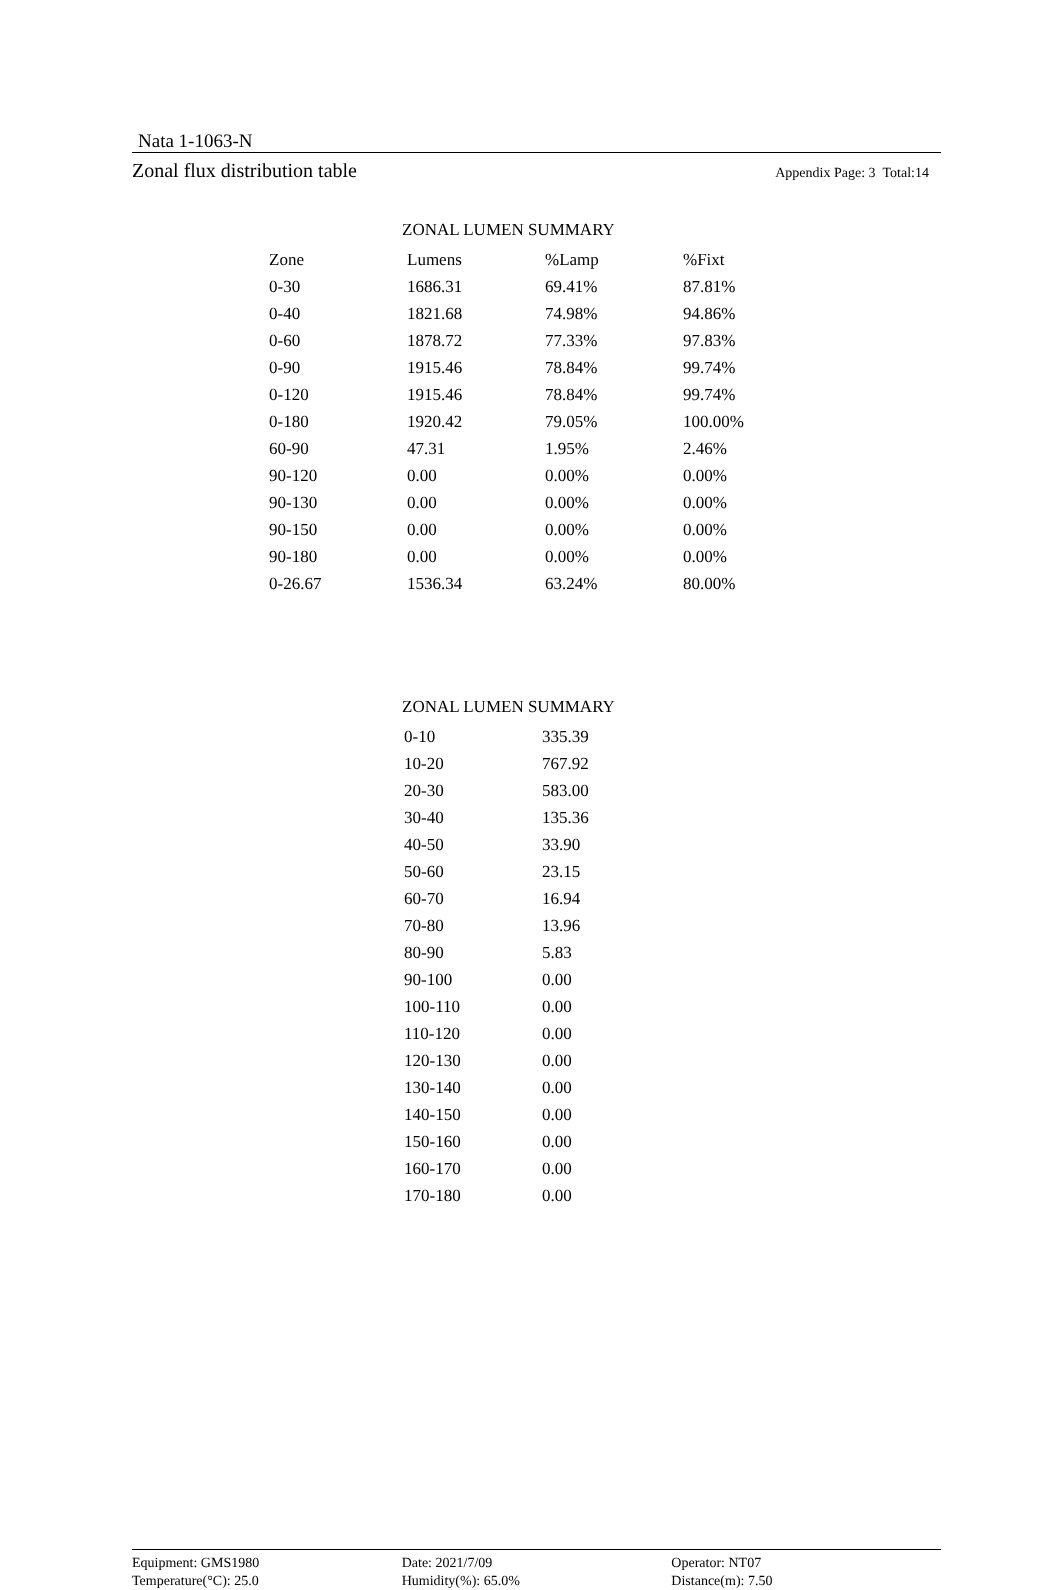Nata 1-1063-N
Zonal flux distribution table Appendix Page: 3 Total:14
ZONAL LUMEN SUMMARY
| Zone | Lumens | %Lamp | %Fixt |
| --- | --- | --- | --- |
| 0-30 | 1686.31 | 69.41% | 87.81% |
| 0-40 | 1821.68 | 74.98% | 94.86% |
| 0-60 | 1878.72 | 77.33% | 97.83% |
| 0-90 | 1915.46 | 78.84% | 99.74% |
| 0-120 | 1915.46 | 78.84% | 99.74% |
| 0-180 | 1920.42 | 79.05% | 100.00% |
| 60-90 | 47.31 | 1.95% | 2.46% |
| 90-120 | 0.00 | 0.00% | 0.00% |
| 90-130 | 0.00 | 0.00% | 0.00% |
| 90-150 | 0.00 | 0.00% | 0.00% |
| 90-180 | 0.00 | 0.00% | 0.00% |
| 0-26.67 | 1536.34 | 63.24% | 80.00% |
ZONAL LUMEN SUMMARY
| 0-10 | 335.39 |
| 10-20 | 767.92 |
| 20-30 | 583.00 |
| 30-40 | 135.36 |
| 40-50 | 33.90 |
| 50-60 | 23.15 |
| 60-70 | 16.94 |
| 70-80 | 13.96 |
| 80-90 | 5.83 |
| 90-100 | 0.00 |
| 100-110 | 0.00 |
| 110-120 | 0.00 |
| 120-130 | 0.00 |
| 130-140 | 0.00 |
| 140-150 | 0.00 |
| 150-160 | 0.00 |
| 160-170 | 0.00 |
| 170-180 | 0.00 |
Equipment: GMS1980
Temperature(°C): 25.0
Date: 2021/7/09
Humidity(%): 65.0%
Operator: NT07
Distance(m): 7.50